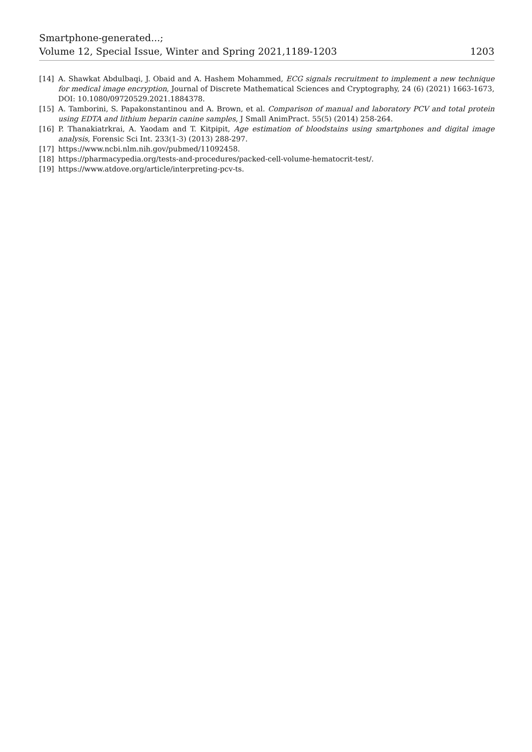Smartphone-generated...;
Volume 12, Special Issue, Winter and Spring 2021,1189-1203
1203
[14] A. Shawkat Abdulbaqi, J. Obaid and A. Hashem Mohammed, ECG signals recruitment to implement a new technique for medical image encryption, Journal of Discrete Mathematical Sciences and Cryptography, 24 (6) (2021) 1663-1673, DOI: 10.1080/09720529.2021.1884378.
[15] A. Tamborini, S. Papakonstantinou and A. Brown, et al. Comparison of manual and laboratory PCV and total protein using EDTA and lithium heparin canine samples, J Small AnimPract. 55(5) (2014) 258-264.
[16] P. Thanakiatrkrai, A. Yaodam and T. Kitpipit, Age estimation of bloodstains using smartphones and digital image analysis, Forensic Sci Int. 233(1-3) (2013) 288-297.
[17] https://www.ncbi.nlm.nih.gov/pubmed/11092458.
[18] https://pharmacypedia.org/tests-and-procedures/packed-cell-volume-hematocrit-test/.
[19] https://www.atdove.org/article/interpreting-pcv-ts.